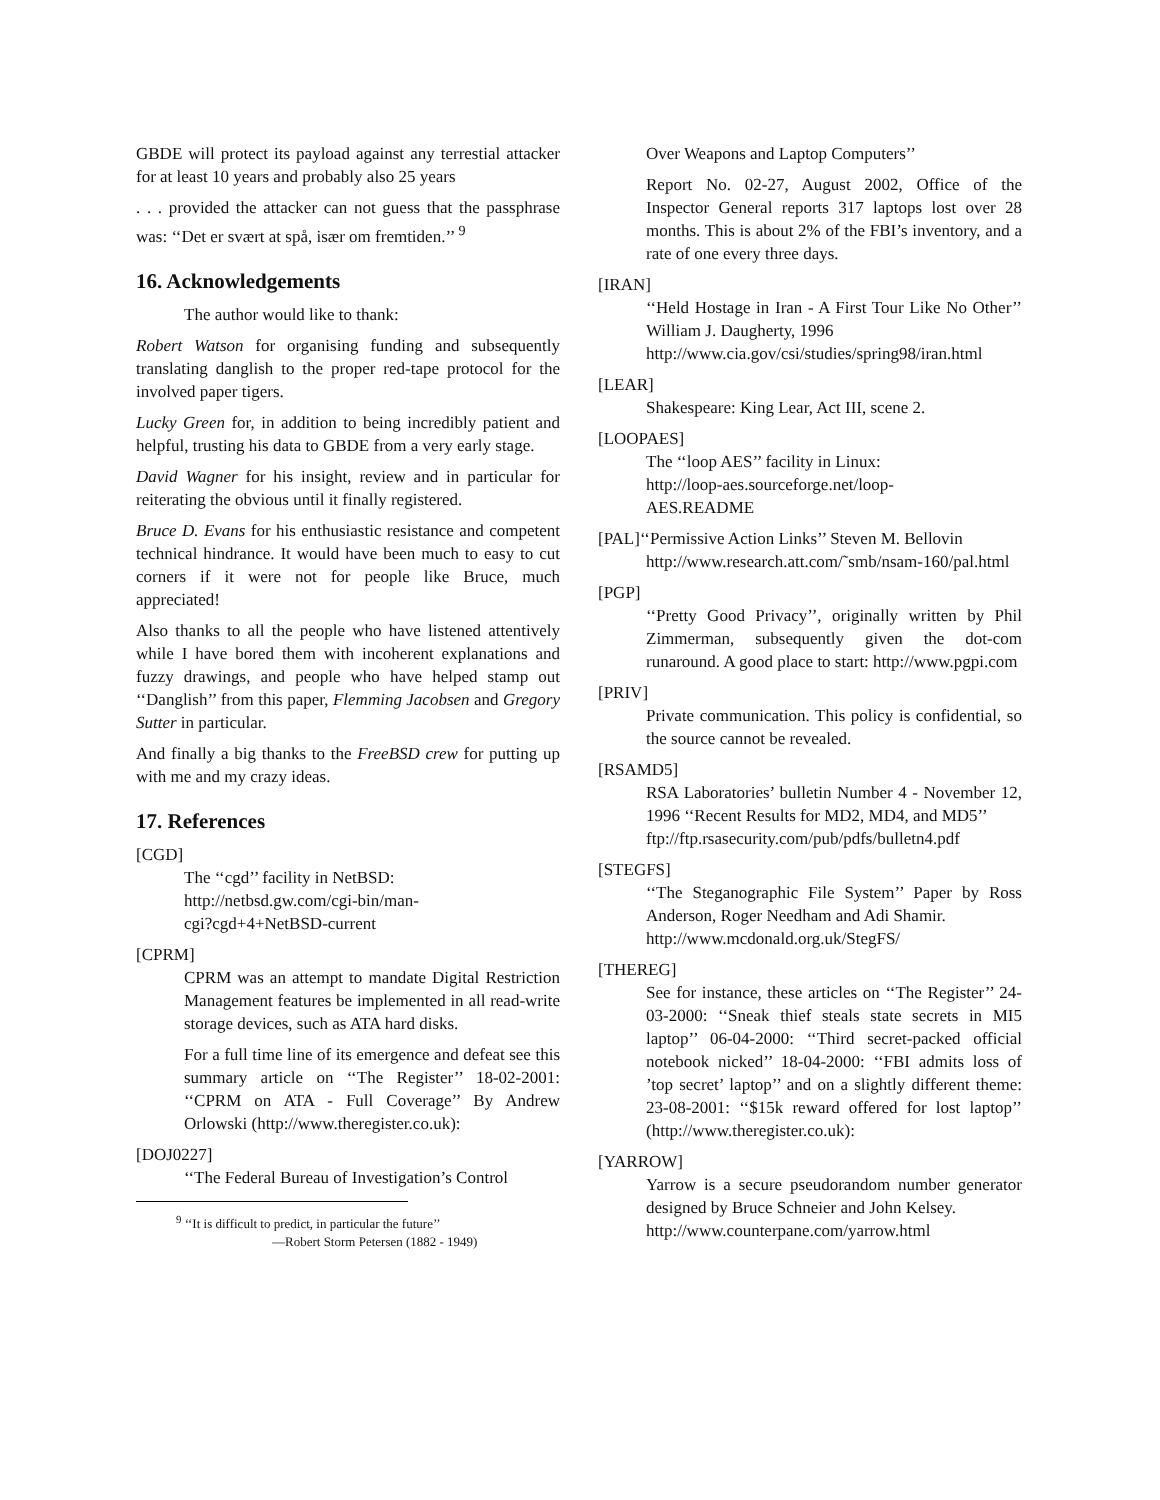GBDE will protect its payload against any terrestial attacker for at least 10 years and probably also 25 years
. . . provided the attacker can not guess that the passphrase was: ‘‘Det er svært at spå, især om fremtiden.’’ <sup>9</sup>
16. Acknowledgements
The author would like to thank:
Robert Watson for organising funding and subsequently translating danglish to the proper red-tape protocol for the involved paper tigers.
Lucky Green for, in addition to being incredibly patient and helpful, trusting his data to GBDE from a very early stage.
David Wagner for his insight, review and in particular for reiterating the obvious until it finally registered.
Bruce D. Evans for his enthusiastic resistance and competent technical hindrance. It would have been much to easy to cut corners if it were not for people like Bruce, much appreciated!
Also thanks to all the people who have listened attentively while I have bored them with incoherent explanations and fuzzy drawings, and people who have helped stamp out ‘‘Danglish’’ from this paper, Flemming Jacobsen and Gregory Sutter in particular.
And finally a big thanks to the FreeBSD crew for putting up with me and my crazy ideas.
17. References
[CGD]
The ‘‘cgd’’ facility in NetBSD:
http://netbsd.gw.com/cgi-bin/man-
cgi?cgd+4+NetBSD-current
[CPRM]
CPRM was an attempt to mandate Digital Restriction Management features be implemented in all read-write storage devices, such as ATA hard disks.
For a full time line of its emergence and defeat see this summary article on ‘‘The Register’’ 18-02-2001: ‘‘CPRM on ATA - Full Coverage’’ By Andrew Orlowski (http://www.theregister.co.uk):
[DOJ0227]
‘‘The Federal Bureau of Investigation’s Control
<sup>9</sup> ‘‘It is difficult to predict, in particular the future’’
—Robert Storm Petersen (1882 - 1949)
Over Weapons and Laptop Computers’’
Report No. 02-27, August 2002, Office of the Inspector General reports 317 laptops lost over 28 months. This is about 2% of the FBI’s inventory, and a rate of one every three days.
[IRAN]
‘‘Held Hostage in Iran - A First Tour Like No Other’’ William J. Daugherty, 1996
http://www.cia.gov/csi/studies/spring98/iran.html
[LEAR]
Shakespeare: King Lear, Act III, scene 2.
[LOOPAES]
The ‘‘loop AES’’ facility in Linux:
http://loop-aes.sourceforge.net/loop-
AES.README
[PAL]‘‘Permissive Action Links’’ Steven M. Bellovin
http://www.research.att.com/˜smb/nsam-160/pal.html
[PGP]
‘‘Pretty Good Privacy’’, originally written by Phil Zimmerman, subsequently given the dot-com runaround. A good place to start: http://www.pgpi.com
[PRIV]
Private communication. This policy is confidential, so the source cannot be revealed.
[RSAMD5]
RSA Laboratories’ bulletin Number 4 - November 12, 1996 ‘‘Recent Results for MD2, MD4, and MD5’’
ftp://ftp.rsasecurity.com/pub/pdfs/bulletn4.pdf
[STEGFS]
‘‘The Steganographic File System’’ Paper by Ross Anderson, Roger Needham and Adi Shamir.
http://www.mcdonald.org.uk/StegFS/
[THEREG]
See for instance, these articles on ‘‘The Register’’ 24-03-2000: ‘‘Sneak thief steals state secrets in MI5 laptop’’ 06-04-2000: ‘‘Third secret-packed official notebook nicked’’ 18-04-2000: ‘‘FBI admits loss of ’top secret’ laptop’’ and on a slightly different theme: 23-08-2001: ‘‘$15k reward offered for lost laptop’’ (http://www.theregister.co.uk):
[YARROW]
Yarrow is a secure pseudorandom number generator designed by Bruce Schneier and John Kelsey.
http://www.counterpane.com/yarrow.html